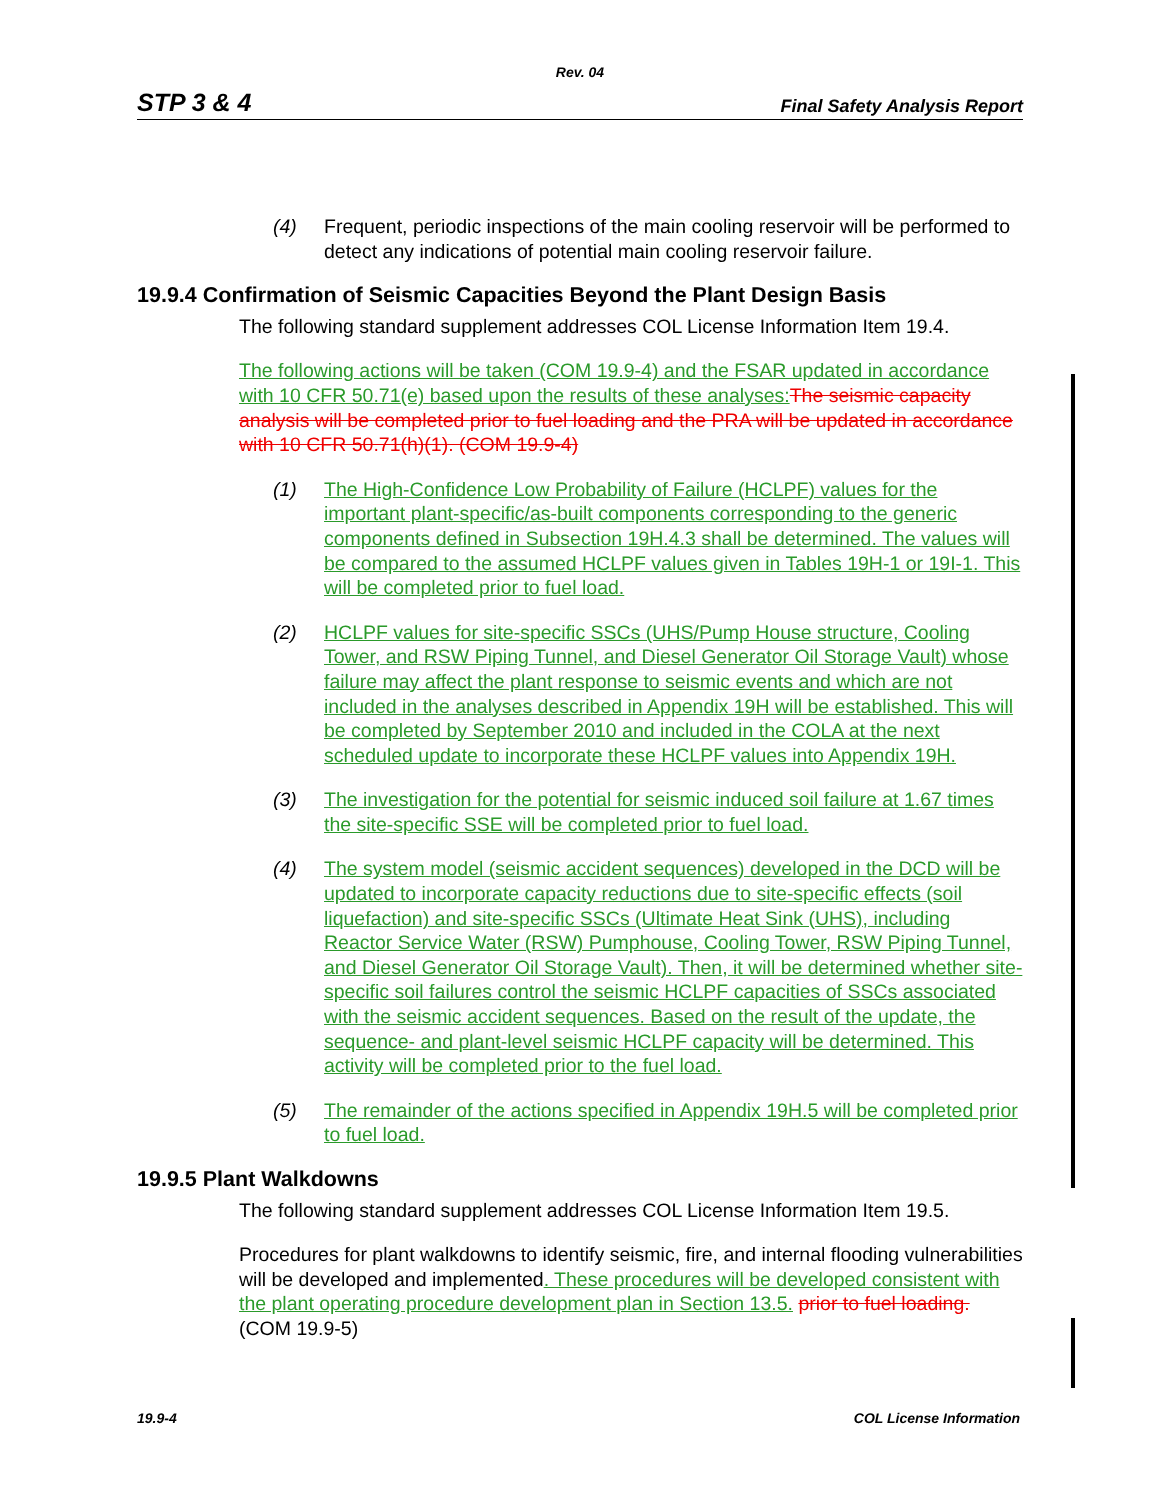Rev. 04
STP 3 & 4 Final Safety Analysis Report
(4) Frequent, periodic inspections of the main cooling reservoir will be performed to detect any indications of potential main cooling reservoir failure.
19.9.4 Confirmation of Seismic Capacities Beyond the Plant Design Basis
The following standard supplement addresses COL License Information Item 19.4.
The following actions will be taken (COM 19.9-4) and the FSAR updated in accordance with 10 CFR 50.71(e) based upon the results of these analyses: The seismic capacity analysis will be completed prior to fuel loading and the PRA will be updated in accordance with 10 CFR 50.71(h)(1). (COM 19.9-4)
(1) The High-Confidence Low Probability of Failure (HCLPF) values for the important plant-specific/as-built components corresponding to the generic components defined in Subsection 19H.4.3 shall be determined. The values will be compared to the assumed HCLPF values given in Tables 19H-1 or 19I-1. This will be completed prior to fuel load.
(2) HCLPF values for site-specific SSCs (UHS/Pump House structure, Cooling Tower, and RSW Piping Tunnel, and Diesel Generator Oil Storage Vault) whose failure may affect the plant response to seismic events and which are not included in the analyses described in Appendix 19H will be established. This will be completed by September 2010 and included in the COLA at the next scheduled update to incorporate these HCLPF values into Appendix 19H.
(3) The investigation for the potential for seismic induced soil failure at 1.67 times the site-specific SSE will be completed prior to fuel load.
(4) The system model (seismic accident sequences) developed in the DCD will be updated to incorporate capacity reductions due to site-specific effects (soil liquefaction) and site-specific SSCs (Ultimate Heat Sink (UHS), including Reactor Service Water (RSW) Pumphouse, Cooling Tower, RSW Piping Tunnel, and Diesel Generator Oil Storage Vault). Then, it will be determined whether site-specific soil failures control the seismic HCLPF capacities of SSCs associated with the seismic accident sequences. Based on the result of the update, the sequence- and plant-level seismic HCLPF capacity will be determined. This activity will be completed prior to the fuel load.
(5) The remainder of the actions specified in Appendix 19H.5 will be completed prior to fuel load.
19.9.5 Plant Walkdowns
The following standard supplement addresses COL License Information Item 19.5.
Procedures for plant walkdowns to identify seismic, fire, and internal flooding vulnerabilities will be developed and implemented. These procedures will be developed consistent with the plant operating procedure development plan in Section 13.5. prior to fuel loading. (COM 19.9-5)
19.9-4 COL License Information